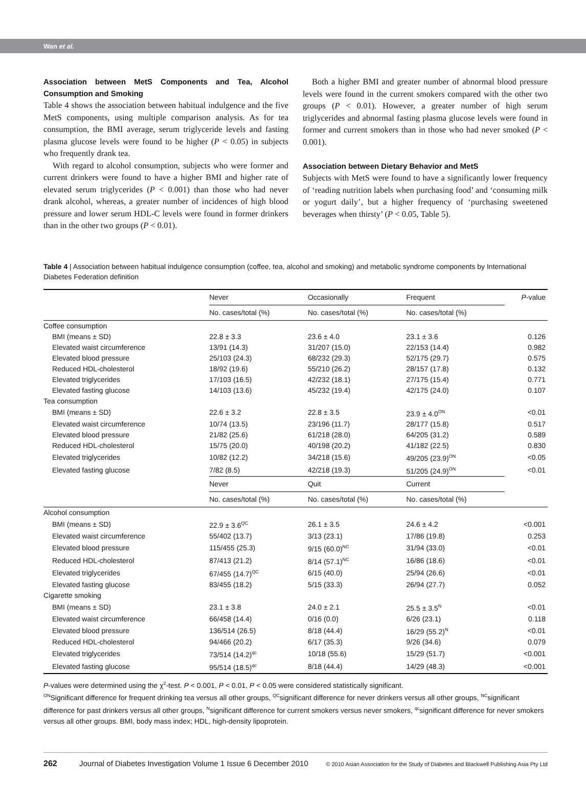Wan et al.
Association between MetS Components and Tea, Alcohol Consumption and Smoking
Table 4 shows the association between habitual indulgence and the five MetS components, using multiple comparison analysis. As for tea consumption, the BMI average, serum triglyceride levels and fasting plasma glucose levels were found to be higher (P < 0.05) in subjects who frequently drank tea.
With regard to alcohol consumption, subjects who were former and current drinkers were found to have a higher BMI and higher rate of elevated serum triglycerides (P < 0.001) than those who had never drank alcohol, whereas, a greater number of incidences of high blood pressure and lower serum HDL-C levels were found in former drinkers than in the other two groups (P < 0.01).
Both a higher BMI and greater number of abnormal blood pressure levels were found in the current smokers compared with the other two groups (P < 0.01). However, a greater number of high serum triglycerides and abnormal fasting plasma glucose levels were found in former and current smokers than in those who had never smoked (P < 0.001).
Association between Dietary Behavior and MetS
Subjects with MetS were found to have a significantly lower frequency of ‘reading nutrition labels when purchasing food’ and ‘consuming milk or yogurt daily’, but a higher frequency of ‘purchasing sweetened beverages when thirsty’ (P < 0.05, Table 5).
Table 4 | Association between habitual indulgence consumption (coffee, tea, alcohol and smoking) and metabolic syndrome components by International Diabetes Federation definition
| | Never | Occasionally | Frequent | P -value |
| --- | --- | --- | --- | --- |
| | No. cases/total (%) | No. cases/total (%) | No. cases/total (%) | |
| Coffee consumption | | | | |
| BMI (means ± SD) | 22.8 ± 3.3 | 23.6 ± 4.0 | 23.1 ± 3.6 | 0.126 |
| Elevated waist circumference | 13/91 (14.3) | 31/207 (15.0) | 22/153 (14.4) | 0.982 |
| Elevated blood pressure | 25/103 (24.3) | 68/232 (29.3) | 52/175 (29.7) | 0.575 |
| Reduced HDL-cholesterol | 18/92 (19.6) | 55/210 (26.2) | 28/157 (17.8) | 0.132 |
| Elevated triglycerides | 17/103 (16.5) | 42/232 (18.1) | 27/175 (15.4) | 0.771 |
| Elevated fasting glucose | 14/103 (13.6) | 45/232 (19.4) | 42/175 (24.0) | 0.107 |
| Tea consumption | | | | |
| BMI (means ± SD) | 22.6 ± 3.2 | 22.8 ± 3.5 | 23.9 ± 4.0<sup>ON</sup> | <0.01 |
| Elevated waist circumference | 10/74 (13.5) | 23/196 (11.7) | 28/177 (15.8) | 0.517 |
| Elevated blood pressure | 21/82 (25.6) | 61/218 (28.0) | 64/205 (31.2) | 0.589 |
| Reduced HDL-cholesterol | 15/75 (20.0) | 40/198 (20.2) | 41/182 (22.5) | 0.830 |
| Elevated triglycerides | 10/82 (12.2) | 34/218 (15.6) | 49/205 (23.9)<sup>ON</sup> | <0.05 |
| Elevated fasting glucose | 7/82 (8.5) | 42/218 (19.3) | 51/205 (24.9)<sup>ON</sup> | <0.01 |
| | Never | Quit | Current | |
| | No. cases/total (%) | No. cases/total (%) | No. cases/total (%) | |
| Alcohol consumption | | | | |
| BMI (means ± SD) | 22.9 ± 3.6<sup>QC</sup> | 26.1 ± 3.5 | 24.6 ± 4.2 | <0.001 |
| Elevated waist circumference | 55/402 (13.7) | 3/13 (23.1) | 17/86 (19.8) | 0.253 |
| Elevated blood pressure | 115/455 (25.3) | 9/15 (60.0)<sup>NC</sup> | 31/94 (33.0) | <0.01 |
| Reduced HDL-cholesterol | 87/413 (21.2) | 8/14 (57.1)<sup>NC</sup> | 16/86 (18.6) | <0.01 |
| Elevated triglycerides | 67/455 (14.7)<sup>QC</sup> | 6/15 (40.0) | 25/94 (26.6) | <0.01 |
| Elevated fasting glucose | 83/455 (18.2) | 5/15 (33.3) | 26/94 (27.7) | 0.052 |
| Cigarette smoking | | | | |
| BMI (means ± SD) | 23.1 ± 3.8 | 24.0 ± 2.1 | 25.5 ± 3.5<sup>N</sup> | <0.01 |
| Elevated waist circumference | 66/458 (14.4) | 0/16 (0.0) | 6/26 (23.1) | 0.118 |
| Elevated blood pressure | 136/514 (26.5) | 8/18 (44.4) | 16/29 (55.2)<sup>N</sup> | <0.01 |
| Reduced HDL-cholesterol | 94/466 (20.2) | 6/17 (35.3) | 9/26 (34.6) | 0.079 |
| Elevated triglycerides | 73/514 (14.2)<sup>qc</sup> | 10/18 (55.6) | 15/29 (51.7) | <0.001 |
| Elevated fasting glucose | 95/514 (18.5)<sup>qc</sup> | 8/18 (44.4) | 14/29 (48.3) | <0.001 |
P-values were determined using the χ<sup>2</sup>-test. P < 0.001, P < 0.01, P < 0.05 were considered statistically significant.
<sup>ON</sup>Significant difference for frequent drinking tea versus all other groups, <sup>QC</sup>significant difference for never drinkers versus all other groups, <sup>NC</sup>significant difference for past drinkers versus all other groups, <sup>N</sup>significant difference for current smokers versus never smokers, <sup>qc</sup>significant difference for never smokers versus all other groups. BMI, body mass index; HDL, high-density lipoprotein.
262 Journal of Diabetes Investigation Volume 1 Issue 6 December 2010 © 2010 Asian Association for the Study of Diabetes and Blackwell Publishing Asia Pty Ltd